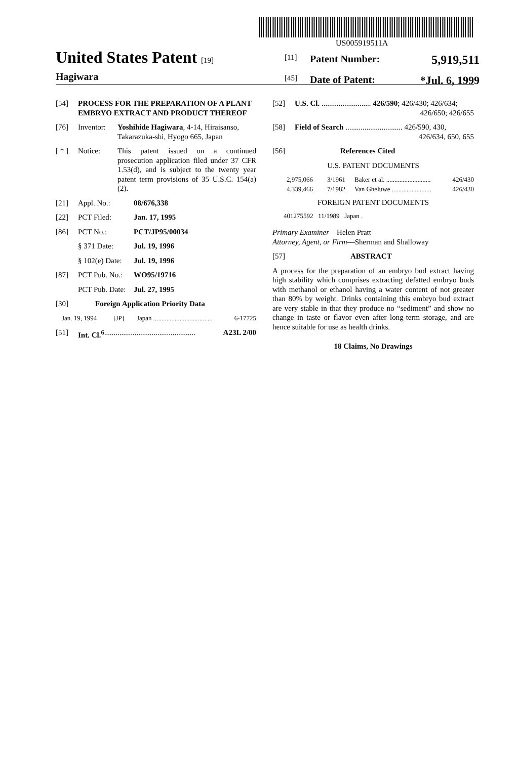US005919511A
United States Patent [19]
Hagiwara
[11] Patent Number: 5,919,511
[45] Date of Patent: *Jul. 6, 1999
[54] PROCESS FOR THE PREPARATION OF A PLANT EMBRYO EXTRACT AND PRODUCT THEREOF
[76] Inventor: Yoshihide Hagiwara, 4-14, Hiraisanso, Takarazuka-shi, Hyogo 665, Japan
[ * ] Notice: This patent issued on a continued prosecution application filed under 37 CFR 1.53(d), and is subject to the twenty year patent term provisions of 35 U.S.C. 154(a)(2).
[21] Appl. No.: 08/676,338
[22] PCT Filed: Jan. 17, 1995
[86] PCT No.: PCT/JP95/00034
§ 371 Date: Jul. 19, 1996
§ 102(e) Date: Jul. 19, 1996
[87] PCT Pub. No.: WO95/19716
PCT Pub. Date: Jul. 27, 1995
[30] Foreign Application Priority Data
Jan. 19, 1994 [JP] Japan .................................... 6-17725
[51] Int. Cl.<sup>6</sup> ................................................ A23L 2/00
[52] U.S. Cl. .......................... 426/590; 426/430; 426/634;
426/650; 426/655
[58] Field of Search .............................. 426/590, 430,
426/634, 650, 655
[56] References Cited
U.S. PATENT DOCUMENTS
2,975,066 3/1961 Baker et al. ........................... 426/430
4,339,466 7/1982 Van Gheluwe ........................ 426/430
FOREIGN PATENT DOCUMENTS
401275592 11/1989 Japan .
Primary Examiner—Helen Pratt
Attorney, Agent, or Firm—Sherman and Shalloway
[57] ABSTRACT
A process for the preparation of an embryo bud extract having high stability which comprises extracting defatted embryo buds with methanol or ethanol having a water content of not greater than 80% by weight. Drinks containing this embryo bud extract are very stable in that they produce no “sediment” and show no change in taste or flavor even after long-term storage, and are hence suitable for use as health drinks.
18 Claims, No Drawings